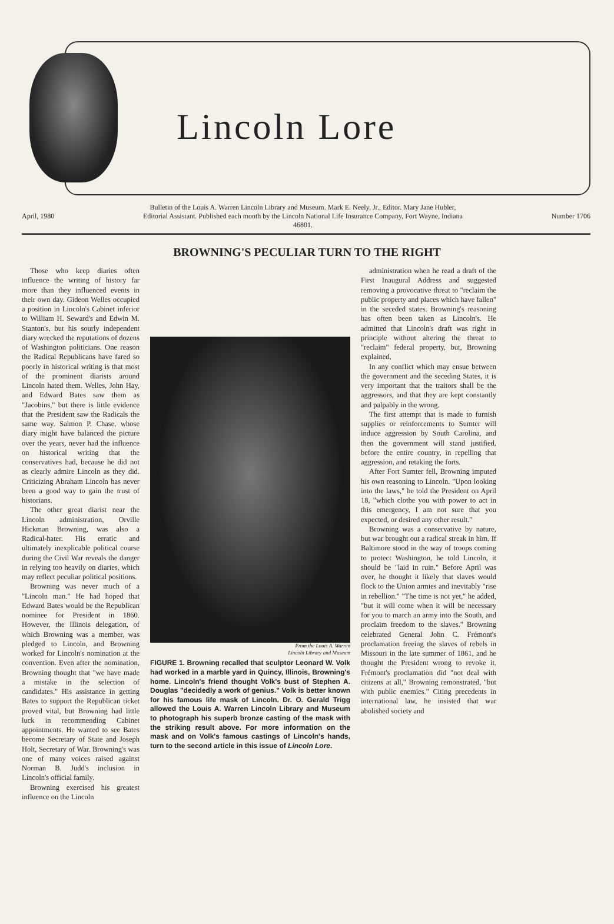Lincoln Lore
April, 1980 Bulletin of the Louis A. Warren Lincoln Library and Museum. Mark E. Neely, Jr., Editor. Mary Jane Hubler, Editorial Assistant. Published each month by the Lincoln National Life Insurance Company, Fort Wayne, Indiana 46801. Number 1706
BROWNING'S PECULIAR TURN TO THE RIGHT
Those who keep diaries often influence the writing of history far more than they influenced events in their own day. Gideon Welles occupied a position in Lincoln's Cabinet inferior to William H. Seward's and Edwin M. Stanton's, but his sourly independent diary wrecked the reputations of dozens of Washington politicians. One reason the Radical Republicans have fared so poorly in historical writing is that most of the prominent diarists around Lincoln hated them. Welles, John Hay, and Edward Bates saw them as "Jacobins," but there is little evidence that the President saw the Radicals the same way. Salmon P. Chase, whose diary might have balanced the picture over the years, never had the influence on historical writing that the conservatives had, because he did not as clearly admire Lincoln as they did. Criticizing Abraham Lincoln has never been a good way to gain the trust of historians.
The other great diarist near the Lincoln administration, Orville Hickman Browning, was also a Radical-hater. His erratic and ultimately inexplicable political course during the Civil War reveals the danger in relying too heavily on diaries, which may reflect peculiar political positions.
Browning was never much of a "Lincoln man." He had hoped that Edward Bates would be the Republican nominee for President in 1860. However, the Illinois delegation, of which Browning was a member, was pledged to Lincoln, and Browning worked for Lincoln's nomination at the convention. Even after the nomination, Browning thought that "we have made a mistake in the selection of candidates." His assistance in getting Bates to support the Republican ticket proved vital, but Browning had little luck in recommending Cabinet appointments. He wanted to see Bates become Secretary of State and Joseph Holt, Secretary of War. Browning's was one of many voices raised against Norman B. Judd's inclusion in Lincoln's official family.
Browning exercised his greatest influence on the Lincoln
From the Louis A. Warren
Lincoln Library and Museum
FIGURE 1. Browning recalled that sculptor Leonard W. Volk had worked in a marble yard in Quincy, Illinois, Browning's home. Lincoln's friend thought Volk's bust of Stephen A. Douglas "decidedly a work of genius." Volk is better known for his famous life mask of Lincoln. Dr. O. Gerald Trigg allowed the Louis A. Warren Lincoln Library and Museum to photograph his superb bronze casting of the mask with the striking result above. For more information on the mask and on Volk's famous castings of Lincoln's hands, turn to the second article in this issue of Lincoln Lore.
administration when he read a draft of the First Inaugural Address and suggested removing a provocative threat to "reclaim the public property and places which have fallen" in the seceded states. Browning's reasoning has often been taken as Lincoln's. He admitted that Lincoln's draft was right in principle without altering the threat to "reclaim" federal property, but, Browning explained,
In any conflict which may ensue between the government and the seceding States, it is very important that the traitors shall be the aggressors, and that they are kept constantly and palpably in the wrong.
The first attempt that is made to furnish supplies or reinforcements to Sumter will induce aggression by South Carolina, and then the government will stand justified, before the entire country, in repelling that aggression, and retaking the forts.
After Fort Sumter fell, Browning imputed his own reasoning to Lincoln. "Upon looking into the laws," he told the President on April 18, "which clothe you with power to act in this emergency, I am not sure that you expected, or desired any other result."
Browning was a conservative by nature, but war brought out a radical streak in him. If Baltimore stood in the way of troops coming to protect Washington, he told Lincoln, it should be "laid in ruin." Before April was over, he thought it likely that slaves would flock to the Union armies and inevitably "rise in rebellion." "The time is not yet," he added, "but it will come when it will be necessary for you to march an army into the South, and proclaim freedom to the slaves." Browning celebrated General John C. Frémont's proclamation freeing the slaves of rebels in Missouri in the late summer of 1861, and he thought the President wrong to revoke it. Frémont's proclamation did "not deal with citizens at all," Browning remonstrated, "but with public enemies." Citing precedents in international law, he insisted that war abolished society and